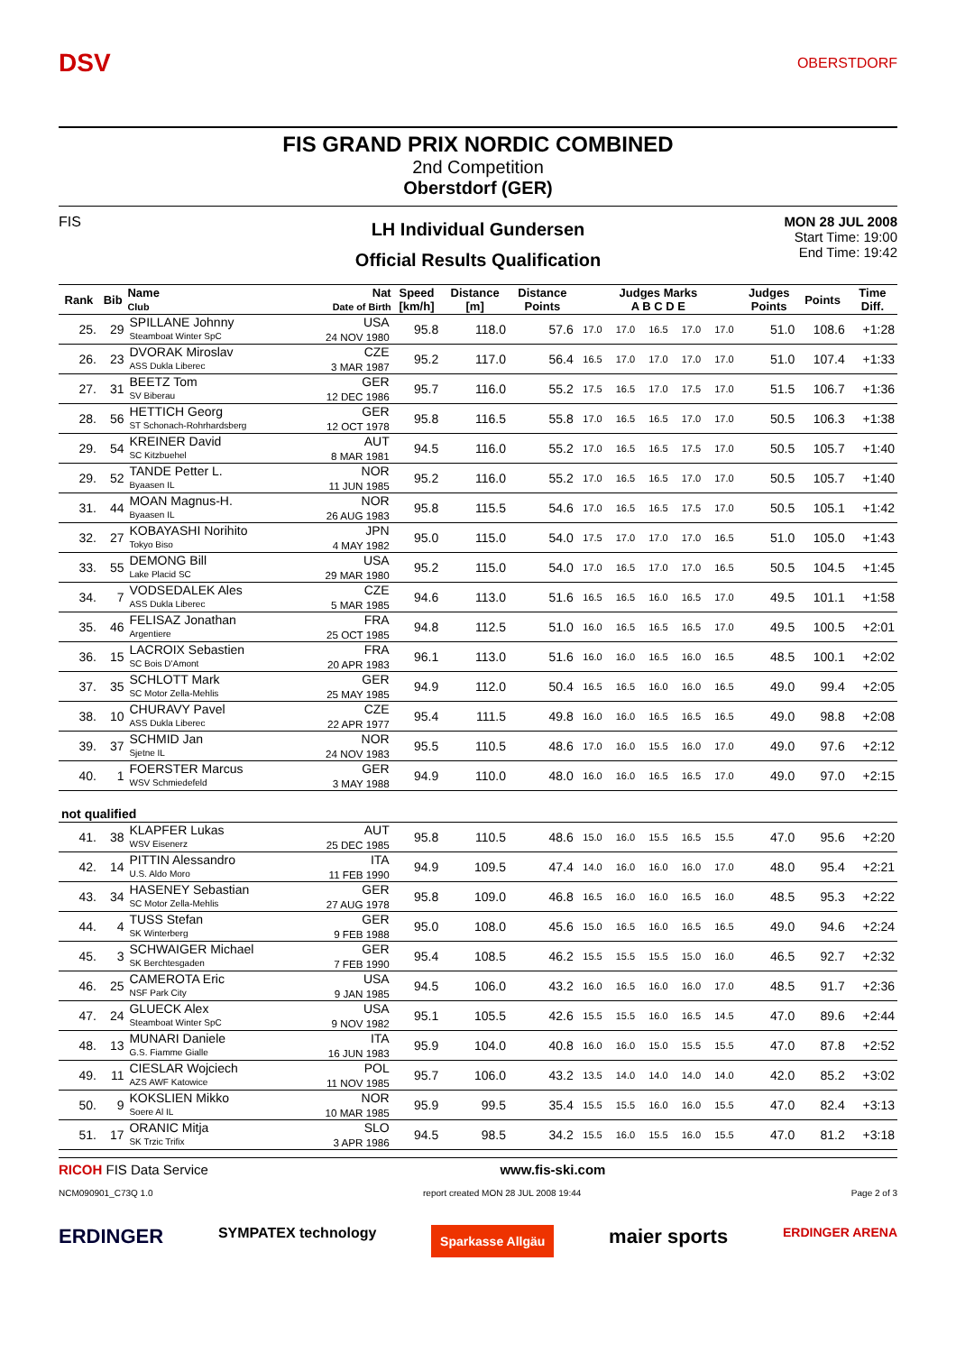DSV
OBERSTDORF
FIS GRAND PRIX NORDIC COMBINED
2nd Competition
Oberstdorf (GER)
FIS
LH Individual Gundersen
Official Results Qualification
MON 28 JUL 2008
Start Time: 19:00
End Time: 19:42
| Rank | Bib | Name Club | Nat Date of Birth | Speed [km/h] | Distance [m] | Distance Points | Judges Marks A B C D E | | | | | Judges Points | Points | Time Diff. |
| --- | --- | --- | --- | --- | --- | --- | --- | --- | --- | --- | --- | --- | --- | --- |
| 25. | 29 | SPILLANE Johnny Steamboat Winter SpC | USA 24 NOV 1980 | 95.8 | 118.0 | 57.6 | 17.0 | 17.0 | 16.5 | 17.0 | 17.0 | 51.0 | 108.6 | +1:28 |
| 26. | 23 | DVORAK Miroslav ASS Dukla Liberec | CZE 3 MAR 1987 | 95.2 | 117.0 | 56.4 | 16.5 | 17.0 | 17.0 | 17.0 | 17.0 | 51.0 | 107.4 | +1:33 |
| 27. | 31 | BEETZ Tom SV Biberau | GER 12 DEC 1986 | 95.7 | 116.0 | 55.2 | 17.5 | 16.5 | 17.0 | 17.5 | 17.0 | 51.5 | 106.7 | +1:36 |
| 28. | 56 | HETTICH Georg ST Schonach-Rohrhardsberg | GER 12 OCT 1978 | 95.8 | 116.5 | 55.8 | 17.0 | 16.5 | 16.5 | 17.0 | 17.0 | 50.5 | 106.3 | +1:38 |
| 29. | 54 | KREINER David SC Kitzbuehel | AUT 8 MAR 1981 | 94.5 | 116.0 | 55.2 | 17.0 | 16.5 | 16.5 | 17.5 | 17.0 | 50.5 | 105.7 | +1:40 |
| 29. | 52 | TANDE Petter L. Byaasen IL | NOR 11 JUN 1985 | 95.2 | 116.0 | 55.2 | 17.0 | 16.5 | 16.5 | 17.0 | 17.0 | 50.5 | 105.7 | +1:40 |
| 31. | 44 | MOAN Magnus-H. Byaasen IL | NOR 26 AUG 1983 | 95.8 | 115.5 | 54.6 | 17.0 | 16.5 | 16.5 | 17.5 | 17.0 | 50.5 | 105.1 | +1:42 |
| 32. | 27 | KOBAYASHI Norihito Tokyo Biso | JPN 4 MAY 1982 | 95.0 | 115.0 | 54.0 | 17.5 | 17.0 | 17.0 | 17.0 | 16.5 | 51.0 | 105.0 | +1:43 |
| 33. | 55 | DEMONG Bill Lake Placid SC | USA 29 MAR 1980 | 95.2 | 115.0 | 54.0 | 17.0 | 16.5 | 17.0 | 17.0 | 16.5 | 50.5 | 104.5 | +1:45 |
| 34. | 7 | VODSEDALEK Ales ASS Dukla Liberec | CZE 5 MAR 1985 | 94.6 | 113.0 | 51.6 | 16.5 | 16.5 | 16.0 | 16.5 | 17.0 | 49.5 | 101.1 | +1:58 |
| 35. | 46 | FELISAZ Jonathan Argentiere | FRA 25 OCT 1985 | 94.8 | 112.5 | 51.0 | 16.0 | 16.5 | 16.5 | 16.5 | 17.0 | 49.5 | 100.5 | +2:01 |
| 36. | 15 | LACROIX Sebastien SC Bois D'Amont | FRA 20 APR 1983 | 96.1 | 113.0 | 51.6 | 16.0 | 16.0 | 16.5 | 16.0 | 16.5 | 48.5 | 100.1 | +2:02 |
| 37. | 35 | SCHLOTT Mark SC Motor Zella-Mehlis | GER 25 MAY 1985 | 94.9 | 112.0 | 50.4 | 16.5 | 16.5 | 16.0 | 16.0 | 16.5 | 49.0 | 99.4 | +2:05 |
| 38. | 10 | CHURAVY Pavel ASS Dukla Liberec | CZE 22 APR 1977 | 95.4 | 111.5 | 49.8 | 16.0 | 16.0 | 16.5 | 16.5 | 16.5 | 49.0 | 98.8 | +2:08 |
| 39. | 37 | SCHMID Jan Sjetne IL | NOR 24 NOV 1983 | 95.5 | 110.5 | 48.6 | 17.0 | 16.0 | 15.5 | 16.0 | 17.0 | 49.0 | 97.6 | +2:12 |
| 40. | 1 | FOERSTER Marcus WSV Schmiedefeld | GER 3 MAY 1988 | 94.9 | 110.0 | 48.0 | 16.0 | 16.0 | 16.5 | 16.5 | 17.0 | 49.0 | 97.0 | +2:15 |
| not qualified | | | | | | | | | | | | | | |
| 41. | 38 | KLAPFER Lukas WSV Eisenerz | AUT 25 DEC 1985 | 95.8 | 110.5 | 48.6 | 15.0 | 16.0 | 15.5 | 16.5 | 15.5 | 47.0 | 95.6 | +2:20 |
| 42. | 14 | PITTIN Alessandro U.S. Aldo Moro | ITA 11 FEB 1990 | 94.9 | 109.5 | 47.4 | 14.0 | 16.0 | 16.0 | 16.0 | 17.0 | 48.0 | 95.4 | +2:21 |
| 43. | 34 | HASENEY Sebastian SC Motor Zella-Mehlis | GER 27 AUG 1978 | 95.8 | 109.0 | 46.8 | 16.5 | 16.0 | 16.0 | 16.5 | 16.0 | 48.5 | 95.3 | +2:22 |
| 44. | 4 | TUSS Stefan SK Winterberg | GER 9 FEB 1988 | 95.0 | 108.0 | 45.6 | 15.0 | 16.5 | 16.0 | 16.5 | 16.5 | 49.0 | 94.6 | +2:24 |
| 45. | 3 | SCHWAIGER Michael SK Berchtesgaden | GER 7 FEB 1990 | 95.4 | 108.5 | 46.2 | 15.5 | 15.5 | 15.5 | 15.0 | 16.0 | 46.5 | 92.7 | +2:32 |
| 46. | 25 | CAMEROTA Eric NSF Park City | USA 9 JAN 1985 | 94.5 | 106.0 | 43.2 | 16.0 | 16.5 | 16.0 | 16.0 | 17.0 | 48.5 | 91.7 | +2:36 |
| 47. | 24 | GLUECK Alex Steamboat Winter SpC | USA 9 NOV 1982 | 95.1 | 105.5 | 42.6 | 15.5 | 15.5 | 16.0 | 16.5 | 14.5 | 47.0 | 89.6 | +2:44 |
| 48. | 13 | MUNARI Daniele G.S. Fiamme Gialle | ITA 16 JUN 1983 | 95.9 | 104.0 | 40.8 | 16.0 | 16.0 | 15.0 | 15.5 | 15.5 | 47.0 | 87.8 | +2:52 |
| 49. | 11 | CIESLAR Wojciech AZS AWF Katowice | POL 11 NOV 1985 | 95.7 | 106.0 | 43.2 | 13.5 | 14.0 | 14.0 | 14.0 | 14.0 | 42.0 | 85.2 | +3:02 |
| 50. | 9 | KOKSLIEN Mikko Soere Al IL | NOR 10 MAR 1985 | 95.9 | 99.5 | 35.4 | 15.5 | 15.5 | 16.0 | 16.0 | 15.5 | 47.0 | 82.4 | +3:13 |
| 51. | 17 | ORANIC Mitja SK Trzic Trifix | SLO 3 APR 1986 | 94.5 | 98.5 | 34.2 | 15.5 | 16.0 | 15.5 | 16.0 | 15.5 | 47.0 | 81.2 | +3:18 |
RICOH FIS Data Service www.fis-ski.com
NCM090901_C73Q 1.0 report created MON 28 JUL 2008 19:44 Page 2 of 3
ERDINGER SYMPATEX technology Sparkasse Allgäu maier sports ERDINGER ARENA